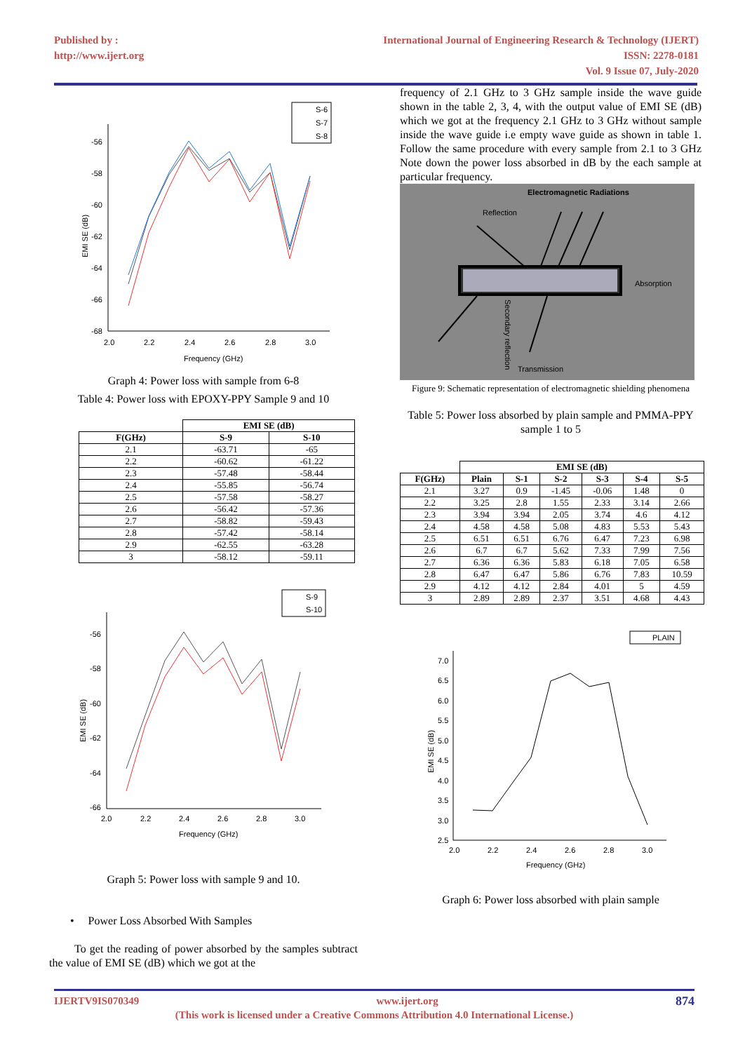Published by :
http://www.ijert.org
International Journal of Engineering Research & Technology (IJERT)
ISSN: 2278-0181
Vol. 9 Issue 07, July-2020
S-6
S-7
S-8
-56
-58
-60
-62
-64
-66
-68
2.0
2.2
2.4
2.6
2.8
3.0
Frequency (GHz)
EMI SE (dB)
Graph 4: Power loss with sample from 6-8
Table 4: Power loss with EPOXY-PPY Sample 9 and 10
| | EMI SE (dB) | |
| --- | --- | --- |
| F(GHz) | S-9 | S-10 |
| 2.1 | -63.71 | -65 |
| 2.2 | -60.62 | -61.22 |
| 2.3 | -57.48 | -58.44 |
| 2.4 | -55.85 | -56.74 |
| 2.5 | -57.58 | -58.27 |
| 2.6 | -56.42 | -57.36 |
| 2.7 | -58.82 | -59.43 |
| 2.8 | -57.42 | -58.14 |
| 2.9 | -62.55 | -63.28 |
| 3 | -58.12 | -59.11 |
S-9
S-10
-56
-58
-60
-62
-64
-66
2.0
2.2
2.4
2.6
2.8
3.0
Frequency (GHz)
EMI SE (dB)
Graph 5: Power loss with sample 9 and 10.
• Power Loss Absorbed With Samples
To get the reading of power absorbed by the samples subtract the value of EMI SE (dB) which we got at the
frequency of 2.1 GHz to 3 GHz sample inside the wave guide shown in the table 2, 3, 4, with the output value of EMI SE (dB) which we got at the frequency 2.1 GHz to 3 GHz without sample inside the wave guide i.e empty wave guide as shown in table 1. Follow the same procedure with every sample from 2.1 to 3 GHz Note down the power loss absorbed in dB by the each sample at particular frequency.
Electromagnetic Radiations
Reflection
Absorption
Transmission
Secondary reflection
Figure 9: Schematic representation of electromagnetic shielding phenomena
Table 5: Power loss absorbed by plain sample and PMMA-PPY sample 1 to 5
| | EMI SE (dB) | | | | | |
| --- | --- | --- | --- | --- | --- | --- |
| F(GHz) | Plain | S-1 | S-2 | S-3 | S-4 | S-5 |
| 2.1 | 3.27 | 0.9 | -1.45 | -0.06 | 1.48 | 0 |
| 2.2 | 3.25 | 2.8 | 1.55 | 2.33 | 3.14 | 2.66 |
| 2.3 | 3.94 | 3.94 | 2.05 | 3.74 | 4.6 | 4.12 |
| 2.4 | 4.58 | 4.58 | 5.08 | 4.83 | 5.53 | 5.43 |
| 2.5 | 6.51 | 6.51 | 6.76 | 6.47 | 7.23 | 6.98 |
| 2.6 | 6.7 | 6.7 | 5.62 | 7.33 | 7.99 | 7.56 |
| 2.7 | 6.36 | 6.36 | 5.83 | 6.18 | 7.05 | 6.58 |
| 2.8 | 6.47 | 6.47 | 5.86 | 6.76 | 7.83 | 10.59 |
| 2.9 | 4.12 | 4.12 | 2.84 | 4.01 | 5 | 4.59 |
| 3 | 2.89 | 2.89 | 2.37 | 3.51 | 4.68 | 4.43 |
PLAIN
7.0
6.5
6.0
5.5
5.0
4.5
4.0
3.5
3.0
2.5
2.0
2.2
2.4
2.6
2.8
3.0
Frequency (GHz)
EMI SE (dB)
Graph 6: Power loss absorbed with plain sample
IJERTV9IS070349 www.ijert.org 874
(This work is licensed under a Creative Commons Attribution 4.0 International License.)